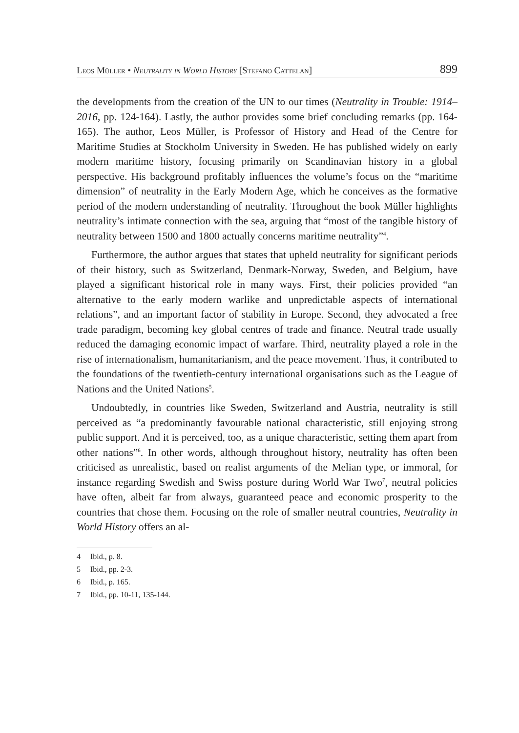Leos Müller • Neutrality in World History [Stefano Cattelan] 899
the developments from the creation of the UN to our times (Neutrality in Trouble: 1914–2016, pp. 124-164). Lastly, the author provides some brief concluding remarks (pp. 164-165). The author, Leos Müller, is Professor of History and Head of the Centre for Maritime Studies at Stockholm University in Sweden. He has published widely on early modern maritime history, focusing primarily on Scandinavian history in a global perspective. His background profitably influences the volume’s focus on the “maritime dimension” of neutrality in the Early Modern Age, which he conceives as the formative period of the modern understanding of neutrality. Throughout the book Müller highlights neutrality’s intimate connection with the sea, arguing that “most of the tangible history of neutrality between 1500 and 1800 actually concerns maritime neutrality”<sup>4</sup>.
Furthermore, the author argues that states that upheld neutrality for significant periods of their history, such as Switzerland, Denmark-Norway, Sweden, and Belgium, have played a significant historical role in many ways. First, their policies provided “an alternative to the early modern warlike and unpredictable aspects of international relations”, and an important factor of stability in Europe. Second, they advocated a free trade paradigm, becoming key global centres of trade and finance. Neutral trade usually reduced the damaging economic impact of warfare. Third, neutrality played a role in the rise of internationalism, humanitarianism, and the peace movement. Thus, it contributed to the foundations of the twentieth-century international organisations such as the League of Nations and the United Nations<sup>5</sup>.
Undoubtedly, in countries like Sweden, Switzerland and Austria, neutrality is still perceived as “a predominantly favourable national characteristic, still enjoying strong public support. And it is perceived, too, as a unique characteristic, setting them apart from other nations”<sup>6</sup>. In other words, although throughout history, neutrality has often been criticised as unrealistic, based on realist arguments of the Melian type, or immoral, for instance regarding Swedish and Swiss posture during World War Two<sup>7</sup>, neutral policies have often, albeit far from always, guaranteed peace and economic prosperity to the countries that chose them. Focusing on the role of smaller neutral countries, Neutrality in World History offers an al-
4 Ibid., p. 8.
5 Ibid., pp. 2-3.
6 Ibid., p. 165.
7 Ibid., pp. 10-11, 135-144.